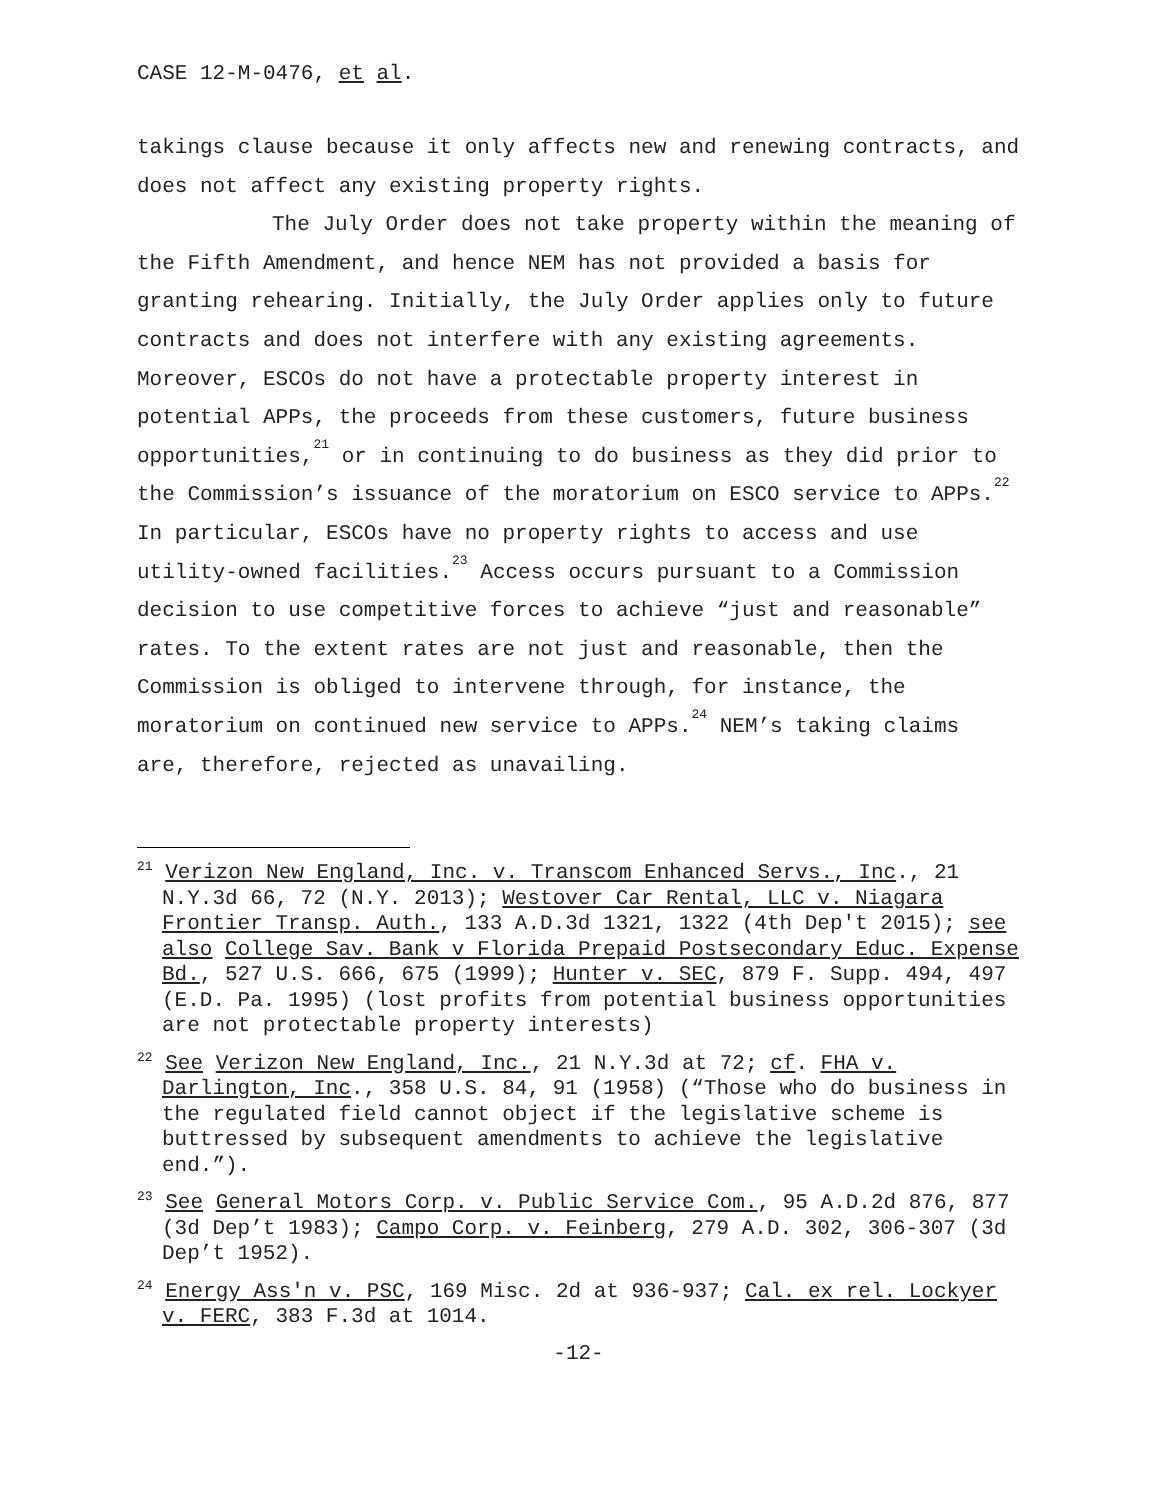CASE 12-M-0476, et al.
takings clause because it only affects new and renewing contracts, and does not affect any existing property rights.
The July Order does not take property within the meaning of the Fifth Amendment, and hence NEM has not provided a basis for granting rehearing. Initially, the July Order applies only to future contracts and does not interfere with any existing agreements. Moreover, ESCOs do not have a protectable property interest in potential APPs, the proceeds from these customers, future business opportunities,<sup>21</sup> or in continuing to do business as they did prior to the Commission’s issuance of the moratorium on ESCO service to APPs.<sup>22</sup> In particular, ESCOs have no property rights to access and use utility-owned facilities.<sup>23</sup> Access occurs pursuant to a Commission decision to use competitive forces to achieve “just and reasonable” rates. To the extent rates are not just and reasonable, then the Commission is obliged to intervene through, for instance, the moratorium on continued new service to APPs.<sup>24</sup> NEM’s taking claims are, therefore, rejected as unavailing.
<sup>21</sup> Verizon New England, Inc. v. Transcom Enhanced Servs., Inc., 21 N.Y.3d 66, 72 (N.Y. 2013); Westover Car Rental, LLC v. Niagara Frontier Transp. Auth., 133 A.D.3d 1321, 1322 (4th Dep't 2015); see also College Sav. Bank v Florida Prepaid Postsecondary Educ. Expense Bd., 527 U.S. 666, 675 (1999); Hunter v. SEC, 879 F. Supp. 494, 497 (E.D. Pa. 1995) (lost profits from potential business opportunities are not protectable property interests)
<sup>22</sup> See Verizon New England, Inc., 21 N.Y.3d at 72; cf. FHA v. Darlington, Inc., 358 U.S. 84, 91 (1958) (“Those who do business in the regulated field cannot object if the legislative scheme is buttressed by subsequent amendments to achieve the legislative end.”).
<sup>23</sup> See General Motors Corp. v. Public Service Com., 95 A.D.2d 876, 877 (3d Dep’t 1983); Campo Corp. v. Feinberg, 279 A.D. 302, 306-307 (3d Dep’t 1952).
<sup>24</sup> Energy Ass'n v. PSC, 169 Misc. 2d at 936-937; Cal. ex rel. Lockyer v. FERC, 383 F.3d at 1014.
-12-